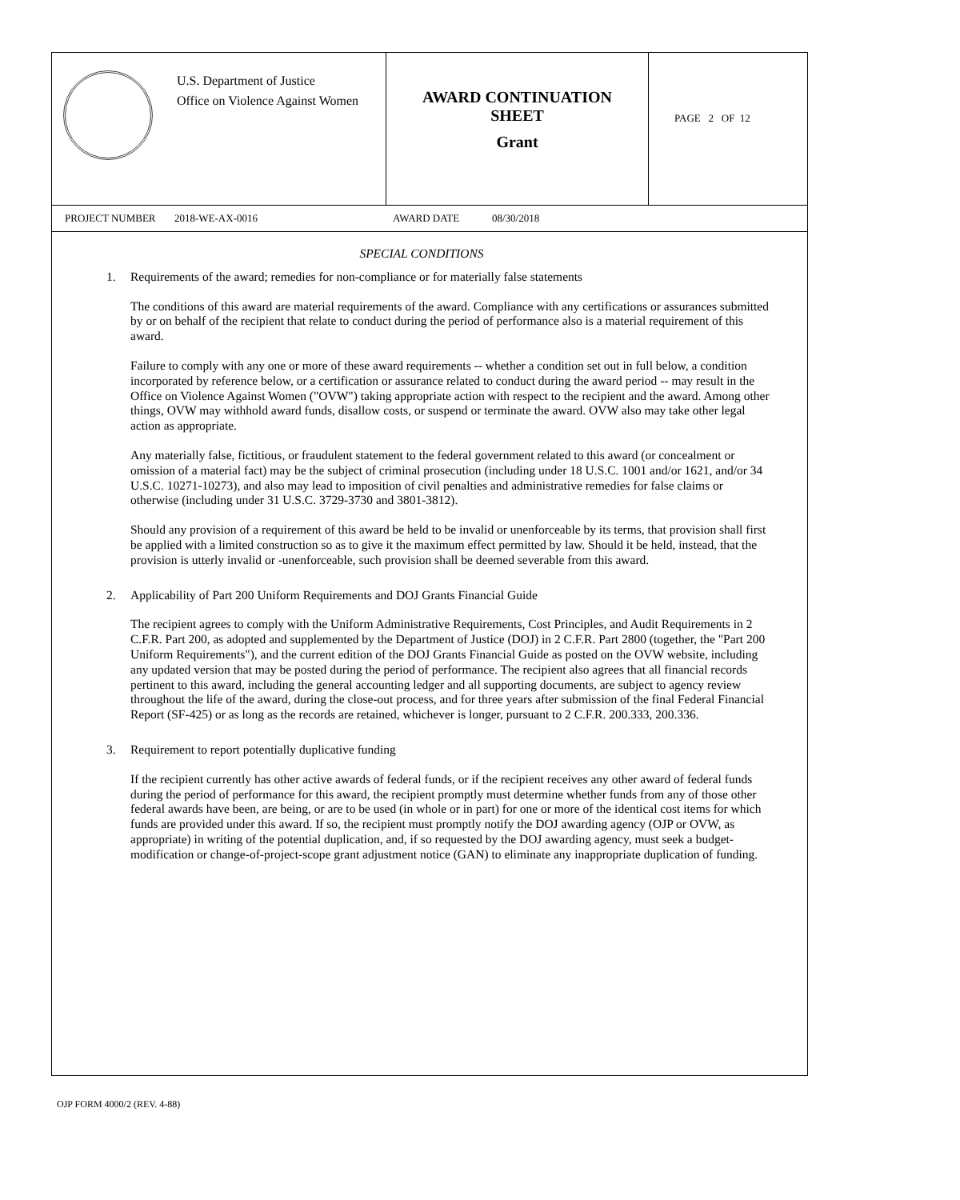U.S. Department of Justice
Office on Violence Against Women
AWARD CONTINUATION
SHEET
Grant
PAGE 2 OF 12
PROJECT NUMBER 2018-WE-AX-0016 AWARD DATE 08/30/2018
SPECIAL CONDITIONS
1. Requirements of the award; remedies for non-compliance or for materially false statements
The conditions of this award are material requirements of the award. Compliance with any certifications or assurances submitted by or on behalf of the recipient that relate to conduct during the period of performance also is a material requirement of this award.
Failure to comply with any one or more of these award requirements -- whether a condition set out in full below, a condition incorporated by reference below, or a certification or assurance related to conduct during the award period -- may result in the Office on Violence Against Women ("OVW") taking appropriate action with respect to the recipient and the award. Among other things, OVW may withhold award funds, disallow costs, or suspend or terminate the award. OVW also may take other legal action as appropriate.
Any materially false, fictitious, or fraudulent statement to the federal government related to this award (or concealment or omission of a material fact) may be the subject of criminal prosecution (including under 18 U.S.C. 1001 and/or 1621, and/or 34 U.S.C. 10271-10273), and also may lead to imposition of civil penalties and administrative remedies for false claims or otherwise (including under 31 U.S.C. 3729-3730 and 3801-3812).
Should any provision of a requirement of this award be held to be invalid or unenforceable by its terms, that provision shall first be applied with a limited construction so as to give it the maximum effect permitted by law. Should it be held, instead, that the provision is utterly invalid or -unenforceable, such provision shall be deemed severable from this award.
2. Applicability of Part 200 Uniform Requirements and DOJ Grants Financial Guide
The recipient agrees to comply with the Uniform Administrative Requirements, Cost Principles, and Audit Requirements in 2 C.F.R. Part 200, as adopted and supplemented by the Department of Justice (DOJ) in 2 C.F.R. Part 2800 (together, the "Part 200 Uniform Requirements"), and the current edition of the DOJ Grants Financial Guide as posted on the OVW website, including any updated version that may be posted during the period of performance. The recipient also agrees that all financial records pertinent to this award, including the general accounting ledger and all supporting documents, are subject to agency review throughout the life of the award, during the close-out process, and for three years after submission of the final Federal Financial Report (SF-425) or as long as the records are retained, whichever is longer, pursuant to 2 C.F.R. 200.333, 200.336.
3. Requirement to report potentially duplicative funding
If the recipient currently has other active awards of federal funds, or if the recipient receives any other award of federal funds during the period of performance for this award, the recipient promptly must determine whether funds from any of those other federal awards have been, are being, or are to be used (in whole or in part) for one or more of the identical cost items for which funds are provided under this award. If so, the recipient must promptly notify the DOJ awarding agency (OJP or OVW, as appropriate) in writing of the potential duplication, and, if so requested by the DOJ awarding agency, must seek a budget-modification or change-of-project-scope grant adjustment notice (GAN) to eliminate any inappropriate duplication of funding.
OJP FORM 4000/2 (REV. 4-88)